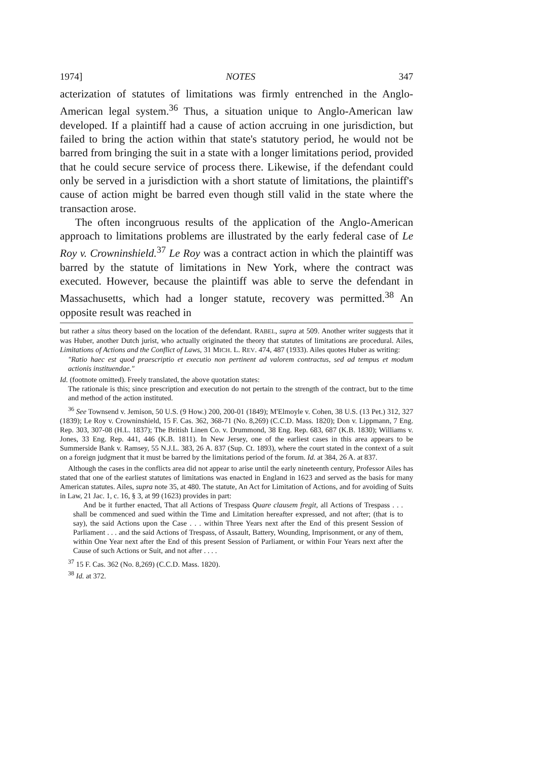1974] NOTES 347
acterization of statutes of limitations was firmly entrenched in the Anglo-American legal system.<sup>36</sup> Thus, a situation unique to Anglo-American law developed. If a plaintiff had a cause of action accruing in one jurisdiction, but failed to bring the action within that state's statutory period, he would not be barred from bringing the suit in a state with a longer limitations period, provided that he could secure service of process there. Likewise, if the defendant could only be served in a jurisdiction with a short statute of limitations, the plaintiff's cause of action might be barred even though still valid in the state where the transaction arose.
The often incongruous results of the application of the Anglo-American approach to limitations problems are illustrated by the early federal case of Le Roy v. Crowninshield.<sup>37</sup> Le Roy was a contract action in which the plaintiff was barred by the statute of limitations in New York, where the contract was executed. However, because the plaintiff was able to serve the defendant in Massachusetts, which had a longer statute, recovery was permitted.<sup>38</sup> An opposite result was reached in
but rather a situs theory based on the location of the defendant. RABEL, supra at 509. Another writer suggests that it was Huber, another Dutch jurist, who actually originated the theory that statutes of limitations are procedural. Ailes, Limitations of Actions and the Conflict of Laws, 31 MICH. L. REV. 474, 487 (1933). Ailes quotes Huber as writing:
"Ratio haec est quod praescriptio et executio non pertinent ad valorem contractus, sed ad tempus et modum actionis instituendae."
Id. (footnote omitted). Freely translated, the above quotation states:
The rationale is this; since prescription and execution do not pertain to the strength of the contract, but to the time and method of the action instituted.
<sup>36</sup> See Townsend v. Jemison, 50 U.S. (9 How.) 200, 200-01 (1849); M'Elmoyle v. Cohen, 38 U.S. (13 Pet.) 312, 327 (1839); Le Roy v. Crowninshield, 15 F. Cas. 362, 368-71 (No. 8,269) (C.C.D. Mass. 1820); Don v. Lippmann, 7 Eng. Rep. 303, 307-08 (H.L. 1837); The British Linen Co. v. Drummond, 38 Eng. Rep. 683, 687 (K.B. 1830); Williams v. Jones, 33 Eng. Rep. 441, 446 (K.B. 1811). In New Jersey, one of the earliest cases in this area appears to be Summerside Bank v. Ramsey, 55 N.J.L. 383, 26 A. 837 (Sup. Ct. 1893), where the court stated in the context of a suit on a foreign judgment that it must be barred by the limitations period of the forum. Id. at 384, 26 A. at 837.
Although the cases in the conflicts area did not appear to arise until the early nineteenth century, Professor Ailes has stated that one of the earliest statutes of limitations was enacted in England in 1623 and served as the basis for many American statutes. Ailes, supra note 35, at 480. The statute, An Act for Limitation of Actions, and for avoiding of Suits in Law, 21 Jac. 1, c. 16, § 3, at 99 (1623) provides in part:
And be it further enacted, That all Actions of Trespass Quare clausem fregit, all Actions of Trespass . . . shall be commenced and sued within the Time and Limitation hereafter expressed, and not after; (that is to say), the said Actions upon the Case . . . within Three Years next after the End of this present Session of Parliament . . . and the said Actions of Trespass, of Assault, Battery, Wounding, Imprisonment, or any of them, within One Year next after the End of this present Session of Parliament, or within Four Years next after the Cause of such Actions or Suit, and not after . . . .
<sup>37</sup> 15 F. Cas. 362 (No. 8,269) (C.C.D. Mass. 1820).
<sup>38</sup> Id. at 372.